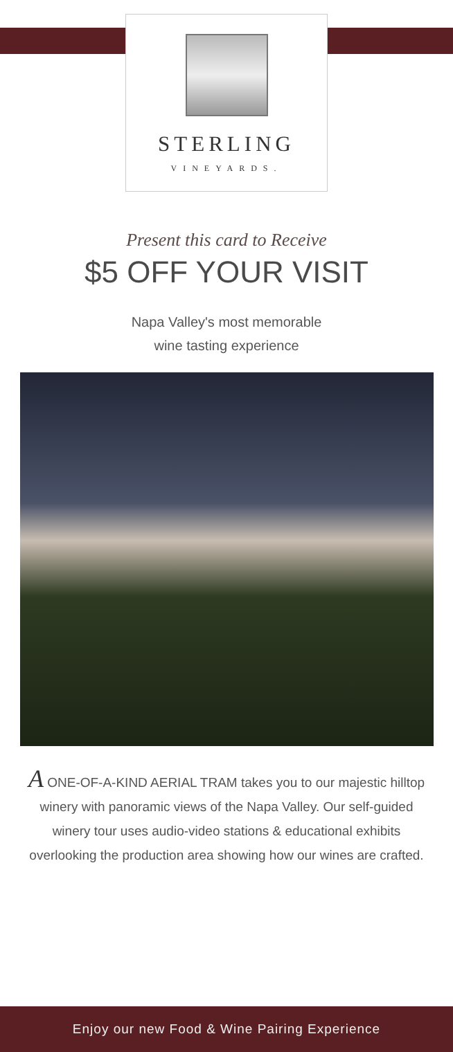STERLING
VINEYARDS.
Present this card to Receive
$5 OFF YOUR VISIT
Napa Valley's most memorable
wine tasting experience
A ONE-OF-A-KIND AERIAL TRAM takes you to our majestic hilltop winery with panoramic views of the Napa Valley. Our self-guided winery tour uses audio-video stations & educational exhibits overlooking the production area showing how our wines are crafted.
Enjoy our new Food & Wine Pairing Experience